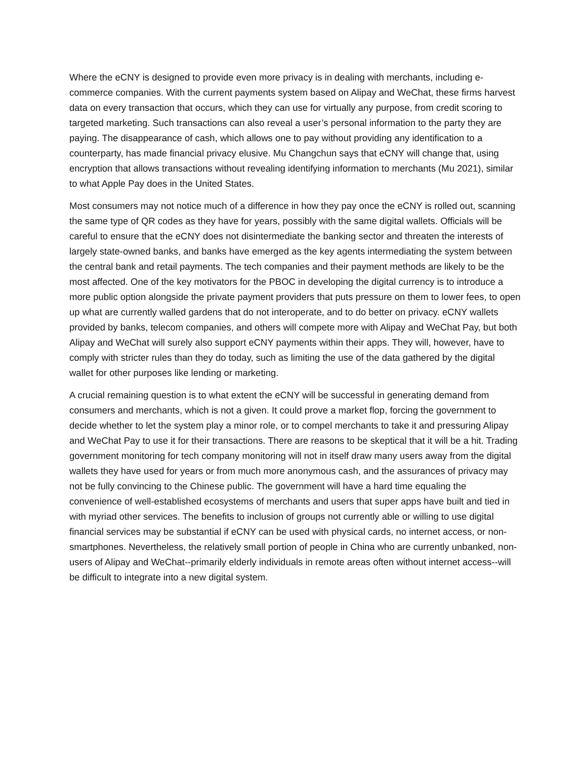Where the eCNY is designed to provide even more privacy is in dealing with merchants, including e-commerce companies. With the current payments system based on Alipay and WeChat, these firms harvest data on every transaction that occurs, which they can use for virtually any purpose, from credit scoring to targeted marketing. Such transactions can also reveal a user’s personal information to the party they are paying. The disappearance of cash, which allows one to pay without providing any identification to a counterparty, has made financial privacy elusive. Mu Changchun says that eCNY will change that, using encryption that allows transactions without revealing identifying information to merchants (Mu 2021), similar to what Apple Pay does in the United States.
Most consumers may not notice much of a difference in how they pay once the eCNY is rolled out, scanning the same type of QR codes as they have for years, possibly with the same digital wallets. Officials will be careful to ensure that the eCNY does not disintermediate the banking sector and threaten the interests of largely state-owned banks, and banks have emerged as the key agents intermediating the system between the central bank and retail payments. The tech companies and their payment methods are likely to be the most affected. One of the key motivators for the PBOC in developing the digital currency is to introduce a more public option alongside the private payment providers that puts pressure on them to lower fees, to open up what are currently walled gardens that do not interoperate, and to do better on privacy. eCNY wallets provided by banks, telecom companies, and others will compete more with Alipay and WeChat Pay, but both Alipay and WeChat will surely also support eCNY payments within their apps. They will, however, have to comply with stricter rules than they do today, such as limiting the use of the data gathered by the digital wallet for other purposes like lending or marketing.
A crucial remaining question is to what extent the eCNY will be successful in generating demand from consumers and merchants, which is not a given. It could prove a market flop, forcing the government to decide whether to let the system play a minor role, or to compel merchants to take it and pressuring Alipay and WeChat Pay to use it for their transactions. There are reasons to be skeptical that it will be a hit. Trading government monitoring for tech company monitoring will not in itself draw many users away from the digital wallets they have used for years or from much more anonymous cash, and the assurances of privacy may not be fully convincing to the Chinese public. The government will have a hard time equaling the convenience of well-established ecosystems of merchants and users that super apps have built and tied in with myriad other services. The benefits to inclusion of groups not currently able or willing to use digital financial services may be substantial if eCNY can be used with physical cards, no internet access, or non-smartphones. Nevertheless, the relatively small portion of people in China who are currently unbanked, non-users of Alipay and WeChat--primarily elderly individuals in remote areas often without internet access--will be difficult to integrate into a new digital system.